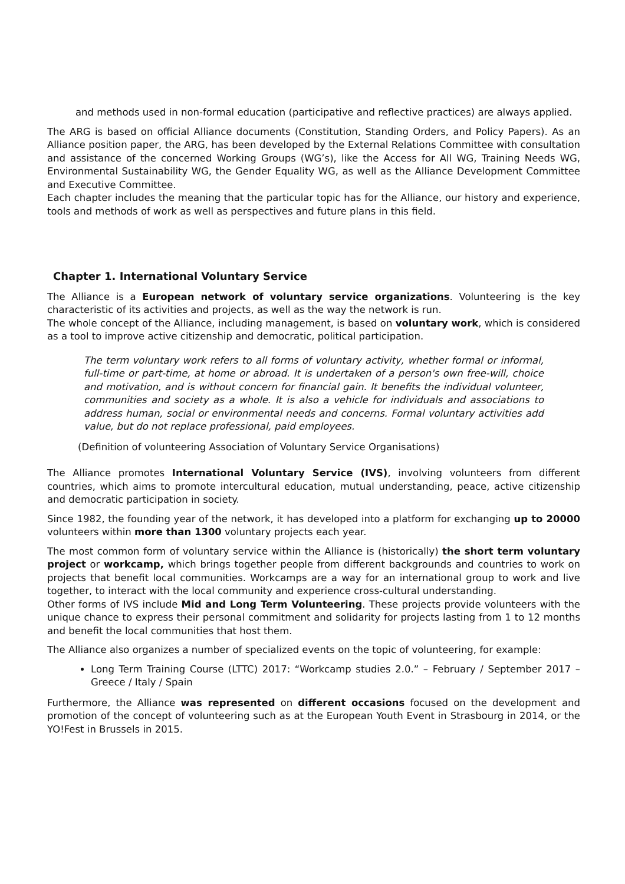and methods used in non-formal education (participative and reflective practices) are always applied.
The ARG is based on official Alliance documents (Constitution, Standing Orders, and Policy Papers). As an Alliance position paper, the ARG, has been developed by the External Relations Committee with consultation and assistance of the concerned Working Groups (WG’s), like the Access for All WG, Training Needs WG, Environmental Sustainability WG, the Gender Equality WG, as well as the Alliance Development Committee and Executive Committee.
Each chapter includes the meaning that the particular topic has for the Alliance, our history and experience, tools and methods of work as well as perspectives and future plans in this field.
Chapter 1. International Voluntary Service
The Alliance is a European network of voluntary service organizations. Volunteering is the key characteristic of its activities and projects, as well as the way the network is run.
The whole concept of the Alliance, including management, is based on voluntary work, which is considered as a tool to improve active citizenship and democratic, political participation.
The term voluntary work refers to all forms of voluntary activity, whether formal or informal, full-time or part-time, at home or abroad. It is undertaken of a person's own free-will, choice and motivation, and is without concern for financial gain. It benefits the individual volunteer, communities and society as a whole. It is also a vehicle for individuals and associations to address human, social or environmental needs and concerns. Formal voluntary activities add value, but do not replace professional, paid employees.
(Definition of volunteering Association of Voluntary Service Organisations)
The Alliance promotes International Voluntary Service (IVS), involving volunteers from different countries, which aims to promote intercultural education, mutual understanding, peace, active citizenship and democratic participation in society.
Since 1982, the founding year of the network, it has developed into a platform for exchanging up to 20000 volunteers within more than 1300 voluntary projects each year.
The most common form of voluntary service within the Alliance is (historically) the short term voluntary project or workcamp, which brings together people from different backgrounds and countries to work on projects that benefit local communities. Workcamps are a way for an international group to work and live together, to interact with the local community and experience cross-cultural understanding.
Other forms of IVS include Mid and Long Term Volunteering. These projects provide volunteers with the unique chance to express their personal commitment and solidarity for projects lasting from 1 to 12 months and benefit the local communities that host them.
The Alliance also organizes a number of specialized events on the topic of volunteering, for example:
Long Term Training Course (LTTC) 2017: “Workcamp studies 2.0.” – February / September 2017 – Greece / Italy / Spain
Furthermore, the Alliance was represented on different occasions focused on the development and promotion of the concept of volunteering such as at the European Youth Event in Strasbourg in 2014, or the YO!Fest in Brussels in 2015.